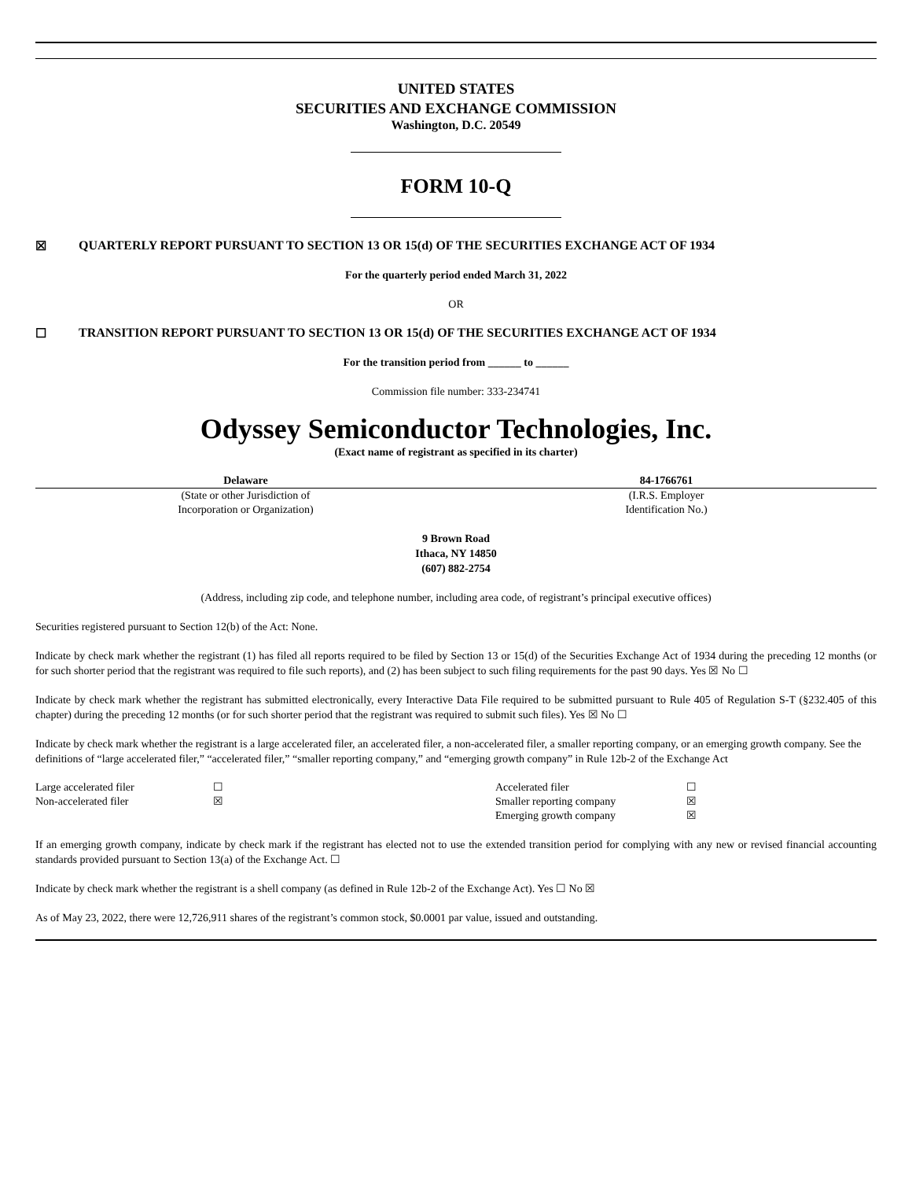UNITED STATES
SECURITIES AND EXCHANGE COMMISSION
Washington, D.C. 20549
FORM 10-Q
☒ QUARTERLY REPORT PURSUANT TO SECTION 13 OR 15(d) OF THE SECURITIES EXCHANGE ACT OF 1934
For the quarterly period ended March 31, 2022
OR
☐ TRANSITION REPORT PURSUANT TO SECTION 13 OR 15(d) OF THE SECURITIES EXCHANGE ACT OF 1934
For the transition period from ______ to ______
Commission file number: 333-234741
Odyssey Semiconductor Technologies, Inc.
(Exact name of registrant as specified in its charter)
Delaware
(State or other Jurisdiction of
Incorporation or Organization)
84-1766761
(I.R.S. Employer
Identification No.)
9 Brown Road
Ithaca, NY 14850
(607) 882-2754
(Address, including zip code, and telephone number, including area code, of registrant’s principal executive offices)
Securities registered pursuant to Section 12(b) of the Act: None.
Indicate by check mark whether the registrant (1) has filed all reports required to be filed by Section 13 or 15(d) of the Securities Exchange Act of 1934 during the preceding 12 months (or for such shorter period that the registrant was required to file such reports), and (2) has been subject to such filing requirements for the past 90 days. Yes ☒ No ☐
Indicate by check mark whether the registrant has submitted electronically, every Interactive Data File required to be submitted pursuant to Rule 405 of Regulation S-T (§232.405 of this chapter) during the preceding 12 months (or for such shorter period that the registrant was required to submit such files). Yes ☒ No ☐
Indicate by check mark whether the registrant is a large accelerated filer, an accelerated filer, a non-accelerated filer, a smaller reporting company, or an emerging growth company. See the definitions of “large accelerated filer,” “accelerated filer,” “smaller reporting company,” and “emerging growth company” in Rule 12b-2 of the Exchange Act
| Large accelerated filer | ☐ | Accelerated filer | ☐ |
| Non-accelerated filer | ☒ | Smaller reporting company | ☒ |
| | | Emerging growth company | ☒ |
If an emerging growth company, indicate by check mark if the registrant has elected not to use the extended transition period for complying with any new or revised financial accounting standards provided pursuant to Section 13(a) of the Exchange Act. ☐
Indicate by check mark whether the registrant is a shell company (as defined in Rule 12b-2 of the Exchange Act). Yes ☐ No ☒
As of May 23, 2022, there were 12,726,911 shares of the registrant’s common stock, $0.0001 par value, issued and outstanding.